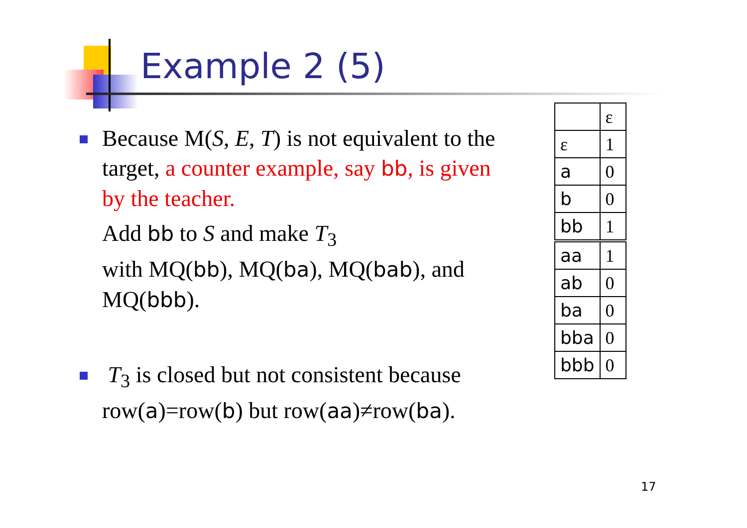Example 2 (5)
Because M(S, E, T) is not equivalent to the target, a counter example, say bb, is given by the teacher.
Add bb to S and make T<sub>3</sub>
with MQ(bb), MQ(ba), MQ(bab), and MQ(bbb).
T<sub>3</sub> is closed but not consistent because row(a)=row(b) but row(aa)≠row(ba).
| | ε |
| ε | 1 |
| a | 0 |
| b | 0 |
| bb | 1 |
| aa | 1 |
| ab | 0 |
| ba | 0 |
| bba | 0 |
| bbb | 0 |
17